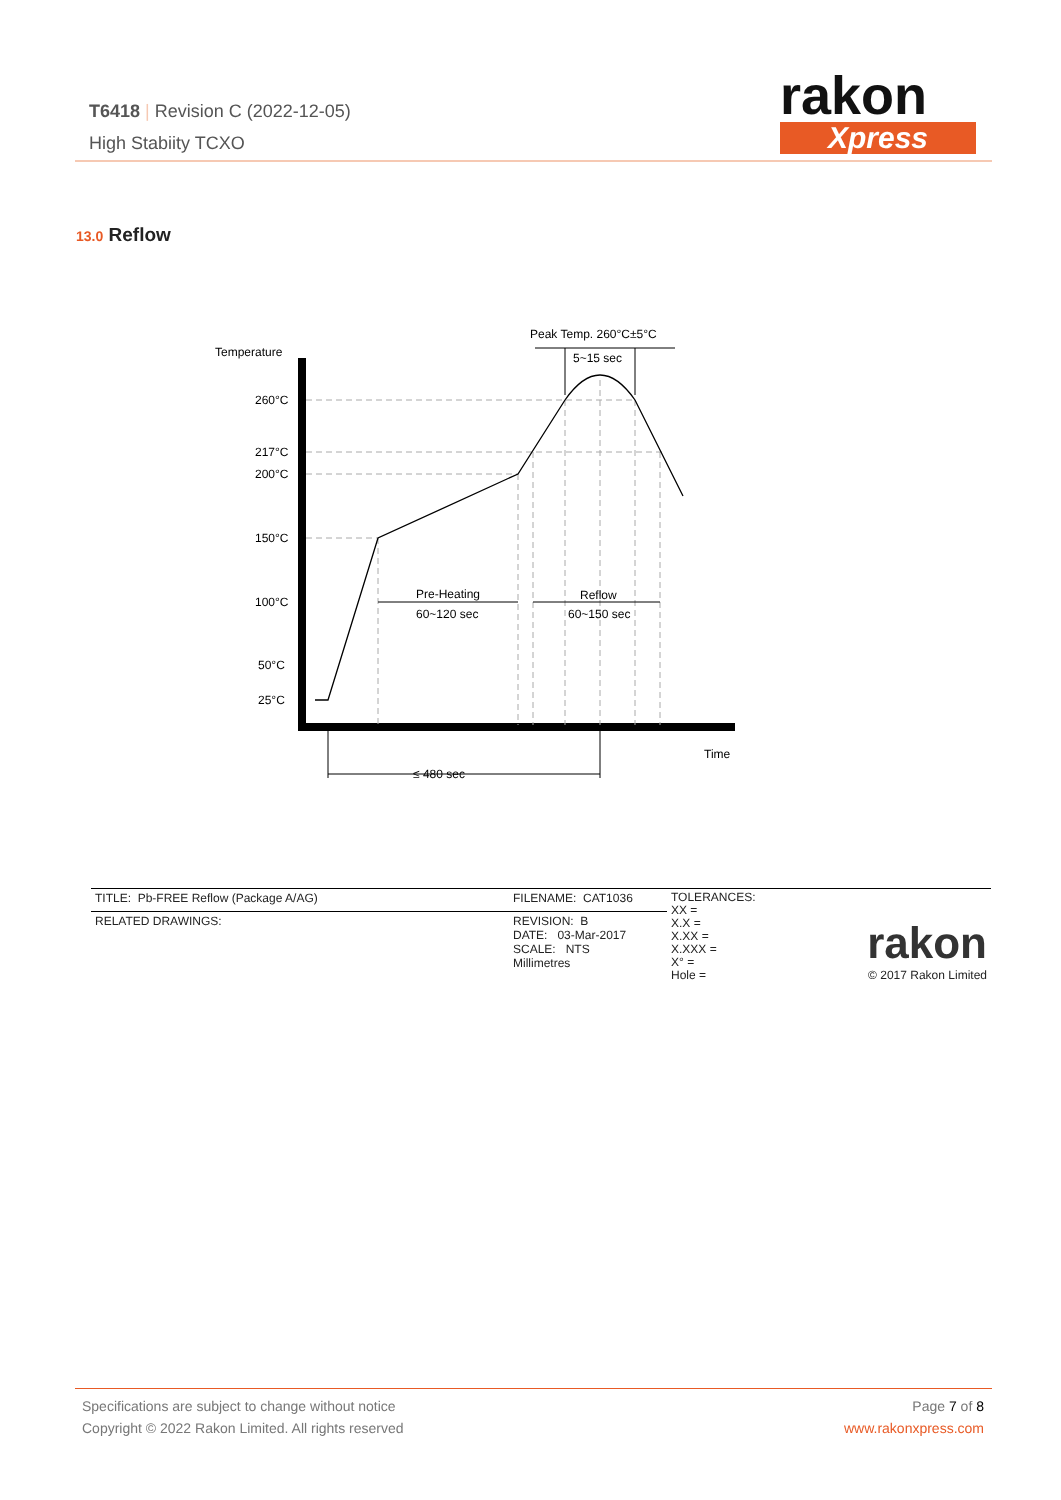T6418 | Revision C (2022-12-05)
High Stabiity TCXO
rakon
Xpress
13.0 Reflow
Temperature
260°C
217°C
200°C
150°C
100°C
50°C
25°C
Peak Temp. 260°C±5°C
5~15 sec
Pre-Heating
60~120 sec
Reflow
60~150 sec
Time
≤ 480 sec
| TITLE: Pb-FREE Reflow (Package A/AG) | FILENAME: CAT1036 | TOLERANCES: XX = X.X = X.XX = X.XXX = X° = Hole = | rakon © 2017 Rakon Limited |
| RELATED DRAWINGS: | REVISION: B DATE: 03-Mar-2017 SCALE: NTS Millimetres | | |
Specifications are subject to change without notice
Copyright © 2022 Rakon Limited. All rights reserved
Page 7 of 8
www.rakonxpress.com